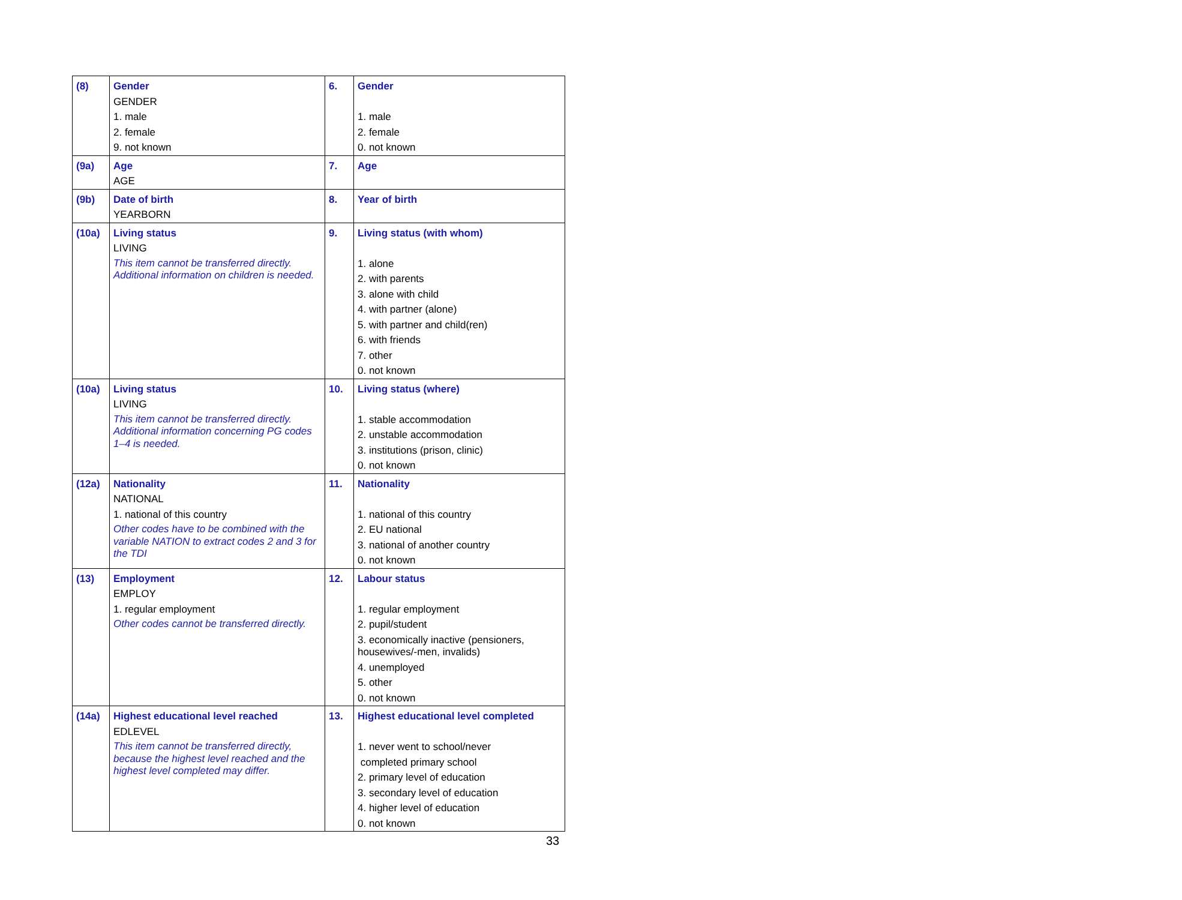| (8) | Gender GENDER 1. male 2. female 9. not known | 6. | Gender 1. male 2. female 0. not known |
| (9a) | Age AGE | 7. | Age |
| (9b) | Date of birth YEARBORN | 8. | Year of birth |
| (10a) | Living status LIVING This item cannot be transferred directly. Additional information on children is needed. | 9. | Living status (with whom) 1. alone 2. with parents 3. alone with child 4. with partner (alone) 5. with partner and child(ren) 6. with friends 7. other 0. not known |
| (10a) | Living status LIVING This item cannot be transferred directly. Additional information concerning PG codes 1–4 is needed. | 10. | Living status (where) 1. stable accommodation 2. unstable accommodation 3. institutions (prison, clinic) 0. not known |
| (12a) | Nationality NATIONAL 1. national of this country Other codes have to be combined with the variable NATION to extract codes 2 and 3 for the TDI | 11. | Nationality 1. national of this country 2. EU national 3. national of another country 0. not known |
| (13) | Employment EMPLOY 1. regular employment Other codes cannot be transferred directly. | 12. | Labour status 1. regular employment 2. pupil/student 3. economically inactive (pensioners, housewives/-men, invalids) 4. unemployed 5. other 0. not known |
| (14a) | Highest educational level reached EDLEVEL This item cannot be transferred directly, because the highest level reached and the highest level completed may differ. | 13. | Highest educational level completed 1. never went to school/never completed primary school 2. primary level of education 3. secondary level of education 4. higher level of education 0. not known |
33